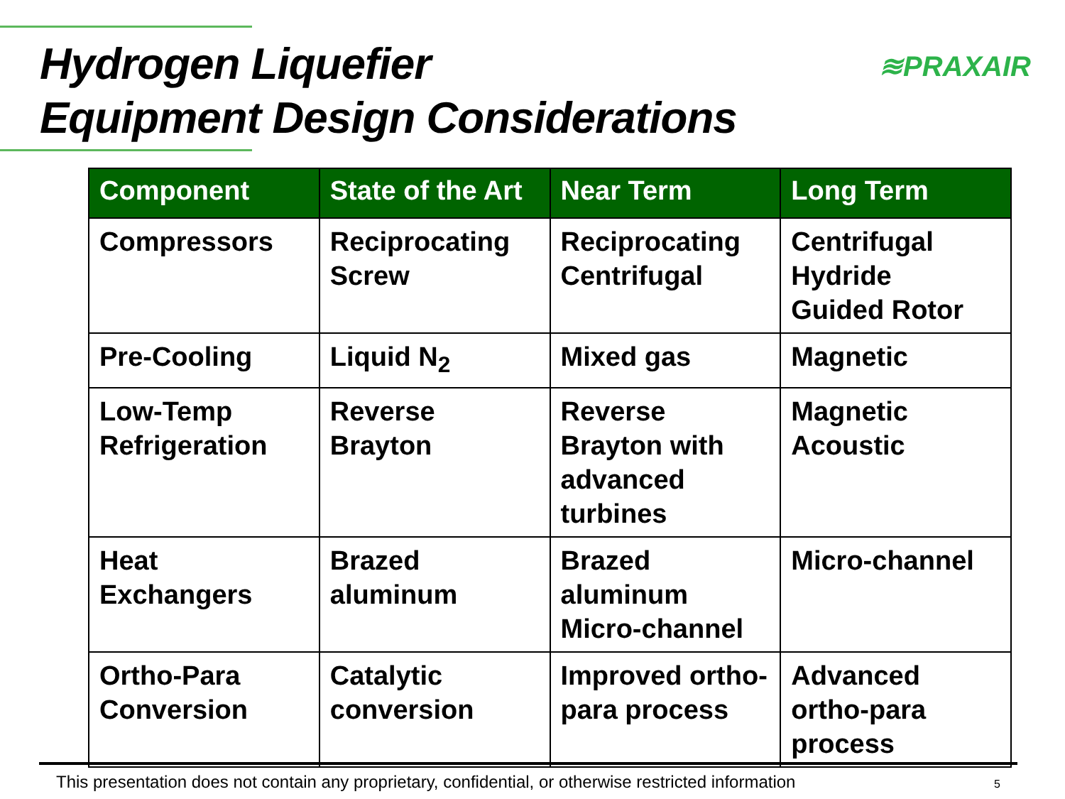Hydrogen Liquefier
Equipment Design Considerations
≋PRAXAIR
| Component | State of the Art | Near Term | Long Term |
| --- | --- | --- | --- |
| Compressors | Reciprocating Screw | Reciprocating Centrifugal | Centrifugal Hydride Guided Rotor |
| Pre-Cooling | Liquid N<sub>2</sub> | Mixed gas | Magnetic |
| Low-Temp Refrigeration | Reverse Brayton | Reverse Brayton with advanced turbines | Magnetic Acoustic |
| Heat Exchangers | Brazed aluminum | Brazed aluminum Micro-channel | Micro-channel |
| Ortho-Para Conversion | Catalytic conversion | Improved ortho-para process | Advanced ortho-para process |
This presentation does not contain any proprietary, confidential, or otherwise restricted information 5